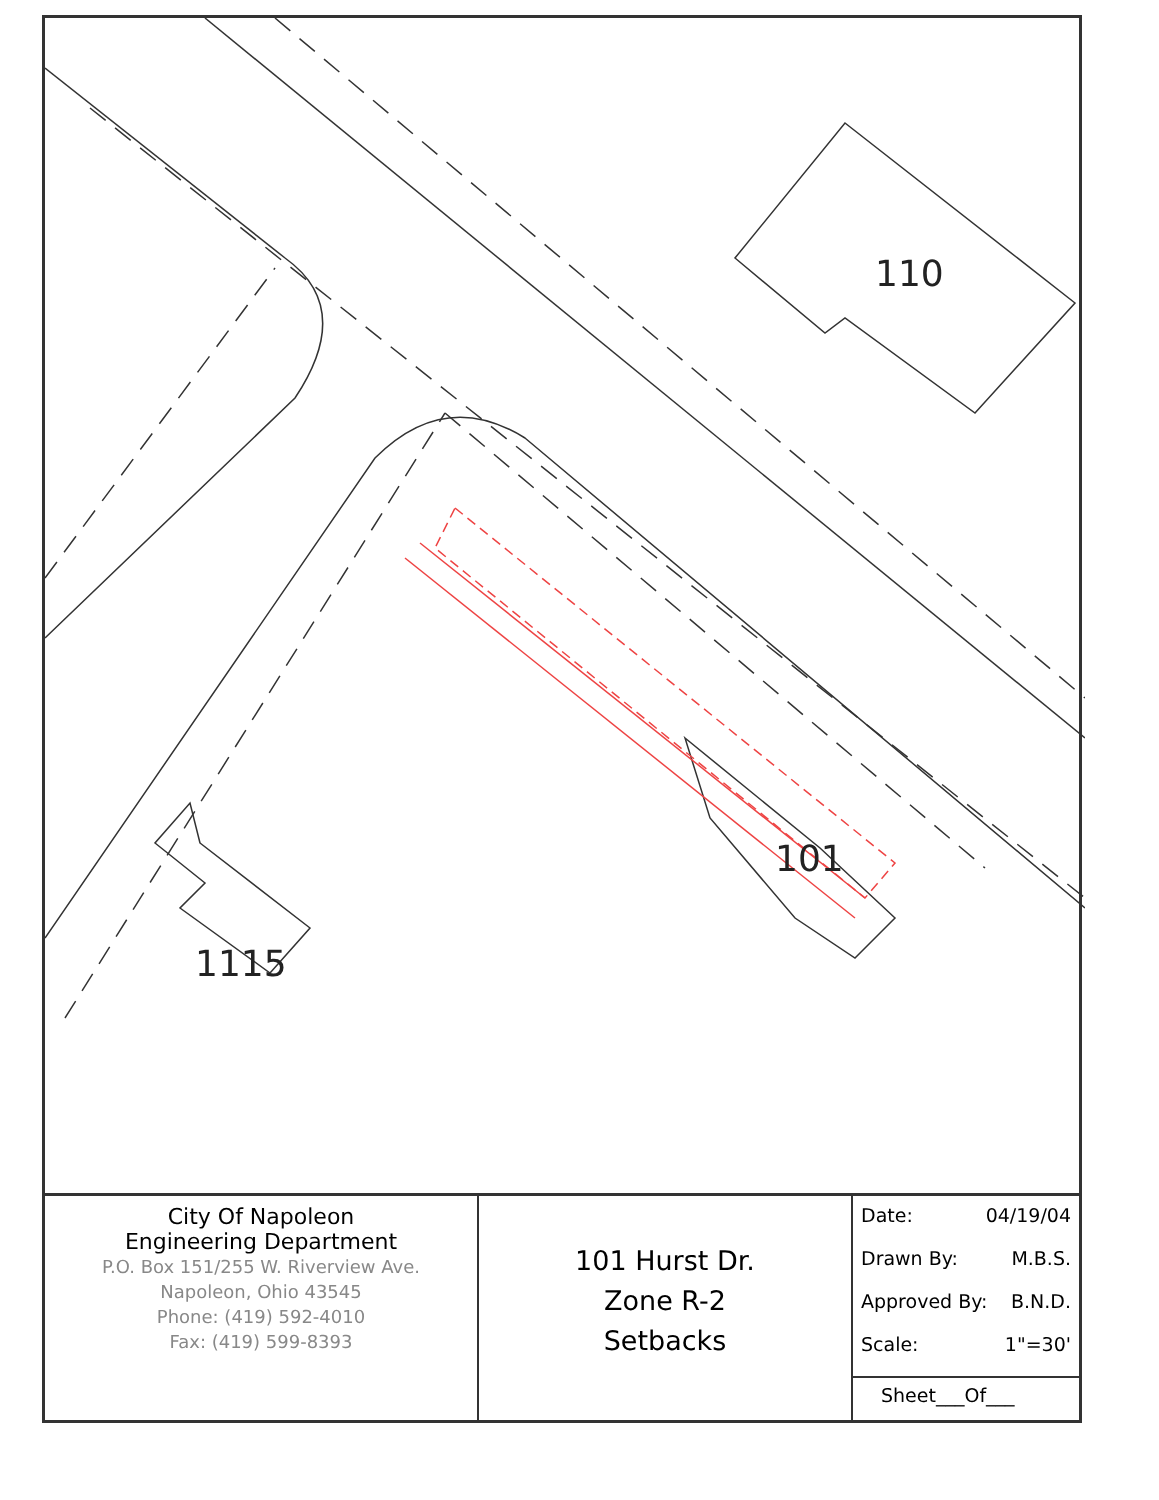110
101
1115
| City Of Napoleon Engineering Department P.O. Box 151/255 W. Riverview Ave. Napoleon, Ohio 43545 Phone: (419) 592-4010 Fax: (419) 599-8393 | 101 Hurst Dr. Zone R-2 Setbacks | Date: 04/19/04 Drawn By: M.B.S. Approved By: B.N.D. Scale: 1"=30' Sheet___Of___ |